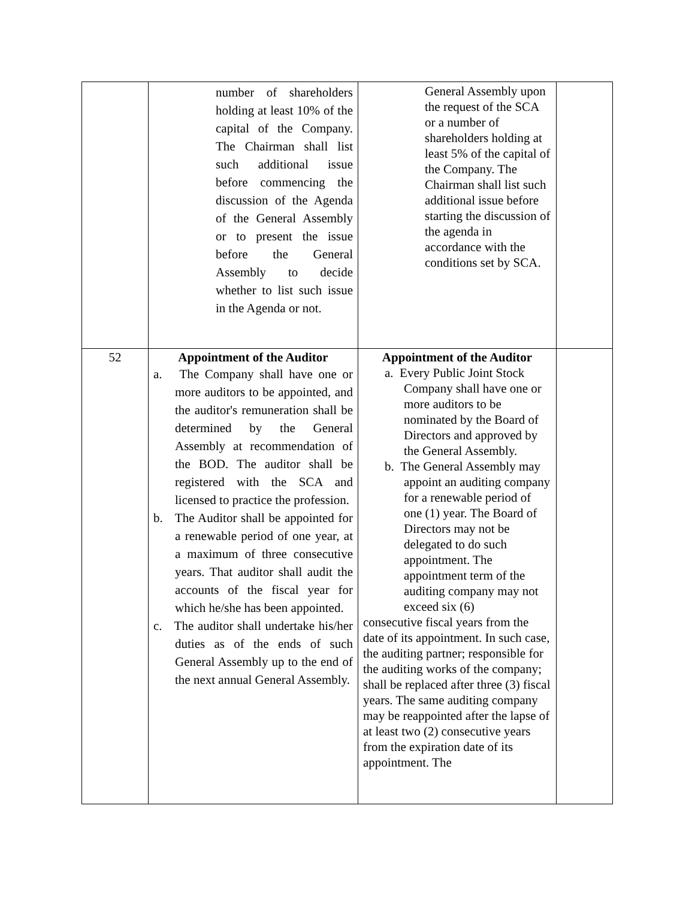| | number of shareholders holding at least 10% of the capital of the Company. The Chairman shall list such additional issue before commencing the discussion of the Agenda of the General Assembly or to present the issue before the General Assembly to decide whether to list such issue in the Agenda or not. | General Assembly upon the request of the SCA or a number of shareholders holding at least 5% of the capital of the Company. The Chairman shall list such additional issue before starting the discussion of the agenda in accordance with the conditions set by SCA. | |
| 52 | Appointment of the Auditor a. The Company shall have one or more auditors to be appointed, and the auditor's remuneration shall be determined by the General Assembly at recommendation of the BOD. The auditor shall be registered with the SCA and licensed to practice the profession. b. The Auditor shall be appointed for a renewable period of one year, at a maximum of three consecutive years. That auditor shall audit the accounts of the fiscal year for which he/she has been appointed. c. The auditor shall undertake his/her duties as of the ends of such General Assembly up to the end of the next annual General Assembly. | Appointment of the Auditor a. Every Public Joint Stock Company shall have one or more auditors to be nominated by the Board of Directors and approved by the General Assembly. b. The General Assembly may appoint an auditing company for a renewable period of one (1) year. The Board of Directors may not be delegated to do such appointment. The appointment term of the auditing company may not exceed six (6) consecutive fiscal years from the date of its appointment. In such case, the auditing partner; responsible for the auditing works of the company; shall be replaced after three (3) fiscal years. The same auditing company may be reappointed after the lapse of at least two (2) consecutive years from the expiration date of its appointment. The | |